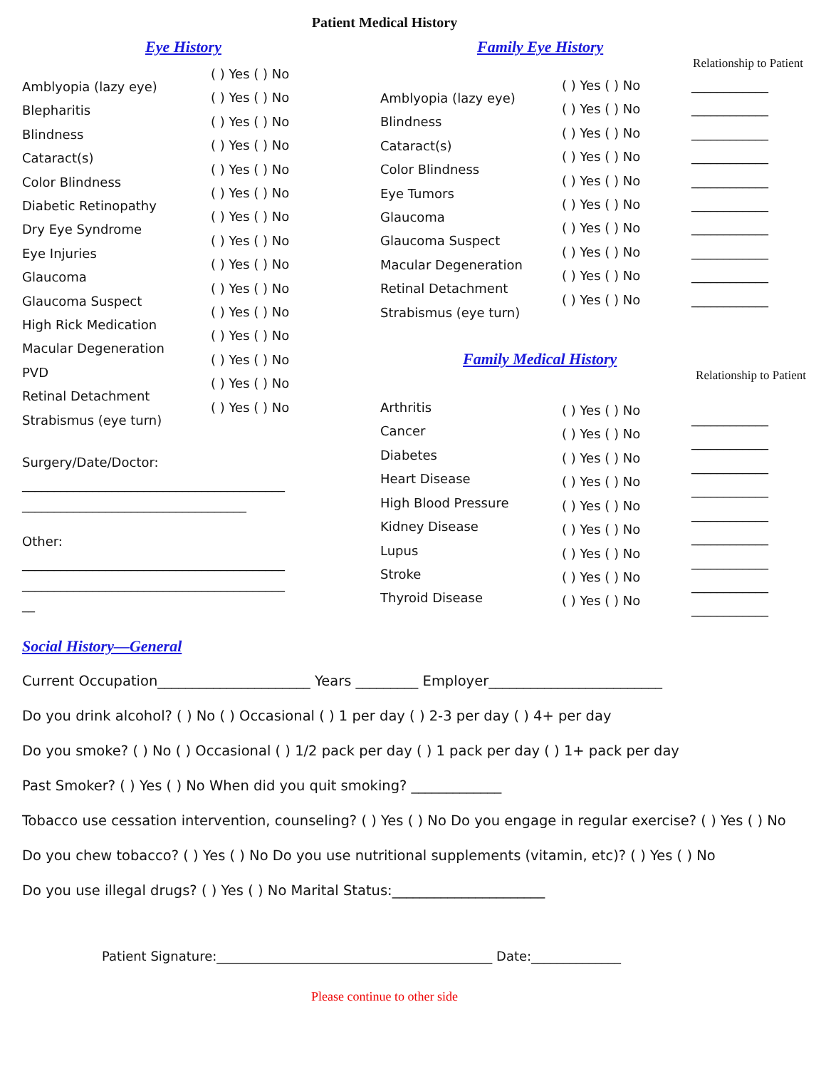Patient Medical History
Eye History
Amblyopia (lazy eye)
Blepharitis
Blindness
Cataract(s)
Color Blindness
Diabetic Retinopathy
Dry Eye Syndrome
Eye Injuries
Glaucoma
Glaucoma Suspect
High Rick Medication
Macular Degeneration
PVD
Retinal Detachment
Strabismus (eye turn)
( ) Yes ( ) No
( ) Yes ( ) No
( ) Yes ( ) No
( ) Yes ( ) No
( ) Yes ( ) No
( ) Yes ( ) No
( ) Yes ( ) No
( ) Yes ( ) No
( ) Yes ( ) No
( ) Yes ( ) No
( ) Yes ( ) No
( ) Yes ( ) No
( ) Yes ( ) No
( ) Yes ( ) No
( ) Yes ( ) No
Surgery/Date/Doctor:
_________________________________________
___________________________________
Other:
_________________________________________
_________________________________________
__
Family Eye History
Relationship to Patient
Amblyopia (lazy eye)
Blindness
Cataract(s)
Color Blindness
Eye Tumors
Glaucoma
Glaucoma Suspect
Macular Degeneration
Retinal Detachment
Strabismus (eye turn)
( ) Yes ( ) No
( ) Yes ( ) No
( ) Yes ( ) No
( ) Yes ( ) No
( ) Yes ( ) No
( ) Yes ( ) No
( ) Yes ( ) No
( ) Yes ( ) No
( ) Yes ( ) No
( ) Yes ( ) No
____________
____________
____________
____________
____________
____________
____________
____________
____________
____________
Family Medical History
Relationship to Patient
Arthritis
Cancer
Diabetes
Heart Disease
High Blood Pressure
Kidney Disease
Lupus
Stroke
Thyroid Disease
( ) Yes ( ) No
( ) Yes ( ) No
( ) Yes ( ) No
( ) Yes ( ) No
( ) Yes ( ) No
( ) Yes ( ) No
( ) Yes ( ) No
( ) Yes ( ) No
( ) Yes ( ) No
____________
____________
____________
____________
____________
____________
____________
____________
____________
Social History—General
Current Occupation______________________ Years _________ Employer_________________________
Do you drink alcohol? ( ) No ( ) Occasional ( ) 1 per day ( ) 2-3 per day ( ) 4+ per day
Do you smoke? ( ) No ( ) Occasional ( ) 1/2 pack per day ( ) 1 pack per day ( ) 1+ pack per day
Past Smoker? ( ) Yes ( ) No When did you quit smoking? _____________
Tobacco use cessation intervention, counseling? ( ) Yes ( ) No Do you engage in regular exercise? ( ) Yes ( ) No
Do you chew tobacco? ( ) Yes ( ) No Do you use nutritional supplements (vitamin, etc)? ( ) Yes ( ) No
Do you use illegal drugs? ( ) Yes ( ) No Marital Status:______________________
Patient Signature:___________________________________________ Date:______________
Please continue to other side